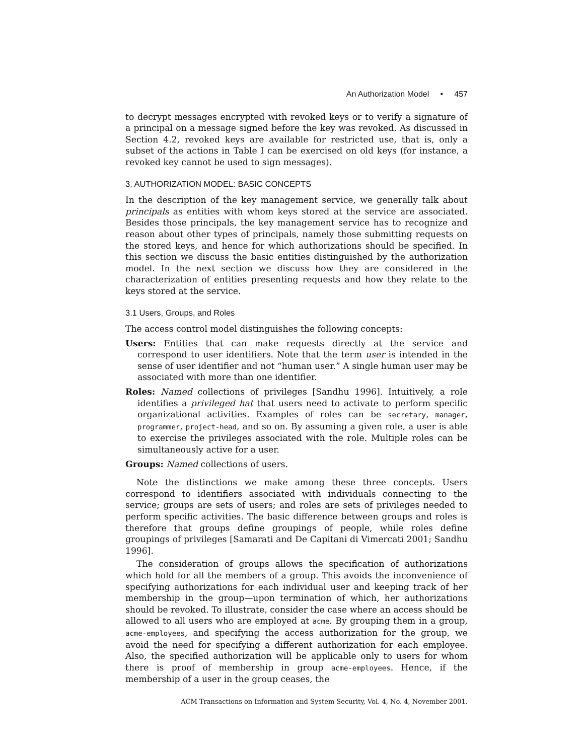An Authorization Model • 457
to decrypt messages encrypted with revoked keys or to verify a signature of a principal on a message signed before the key was revoked. As discussed in Section 4.2, revoked keys are available for restricted use, that is, only a subset of the actions in Table I can be exercised on old keys (for instance, a revoked key cannot be used to sign messages).
3. AUTHORIZATION MODEL: BASIC CONCEPTS
In the description of the key management service, we generally talk about principals as entities with whom keys stored at the service are associated. Besides those principals, the key management service has to recognize and reason about other types of principals, namely those submitting requests on the stored keys, and hence for which authorizations should be specified. In this section we discuss the basic entities distinguished by the authorization model. In the next section we discuss how they are considered in the characterization of entities presenting requests and how they relate to the keys stored at the service.
3.1 Users, Groups, and Roles
The access control model distinguishes the following concepts:
Users: Entities that can make requests directly at the service and correspond to user identifiers. Note that the term user is intended in the sense of user identifier and not “human user.” A single human user may be associated with more than one identifier.
Roles: Named collections of privileges [Sandhu 1996]. Intuitively, a role identifies a privileged hat that users need to activate to perform specific organizational activities. Examples of roles can be secretary, manager, programmer, project-head, and so on. By assuming a given role, a user is able to exercise the privileges associated with the role. Multiple roles can be simultaneously active for a user.
Groups: Named collections of users.
Note the distinctions we make among these three concepts. Users correspond to identifiers associated with individuals connecting to the service; groups are sets of users; and roles are sets of privileges needed to perform specific activities. The basic difference between groups and roles is therefore that groups define groupings of people, while roles define groupings of privileges [Samarati and De Capitani di Vimercati 2001; Sandhu 1996].
The consideration of groups allows the specification of authorizations which hold for all the members of a group. This avoids the inconvenience of specifying authorizations for each individual user and keeping track of her membership in the group—upon termination of which, her authorizations should be revoked. To illustrate, consider the case where an access should be allowed to all users who are employed at acme. By grouping them in a group, acme-employees, and specifying the access authorization for the group, we avoid the need for specifying a different authorization for each employee. Also, the specified authorization will be applicable only to users for whom there is proof of membership in group acme-employees. Hence, if the membership of a user in the group ceases, the
ACM Transactions on Information and System Security, Vol. 4, No. 4, November 2001.